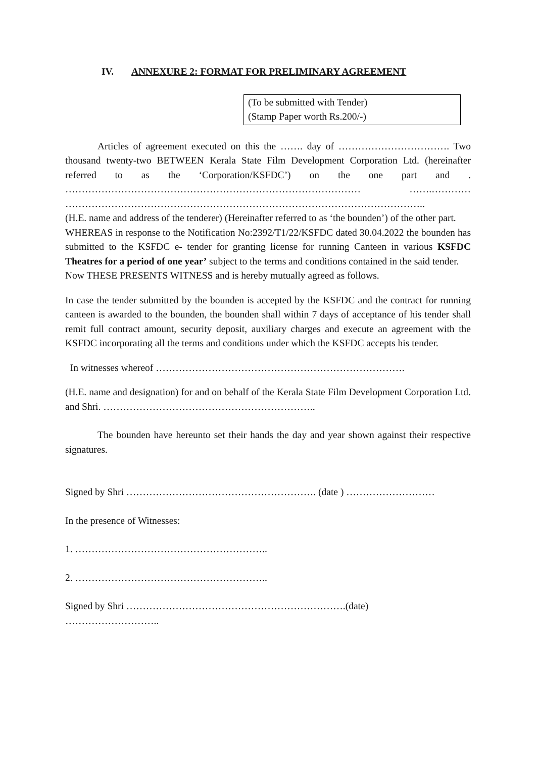IV. ANNEXURE 2: FORMAT FOR PRELIMINARY AGREEMENT
(To be submitted with Tender)
(Stamp Paper worth Rs.200/-)
Articles of agreement executed on this the ……. day of ……………………………. Two thousand twenty-two BETWEEN Kerala State Film Development Corporation Ltd. (hereinafter referred to as the ‘Corporation/KSFDC’) on the one part and . ……………………………………………………………………………… …….………… ………………………………………………………………………………………………..
(H.E. name and address of the tenderer) (Hereinafter referred to as ‘the bounden’) of the other part.
WHEREAS in response to the Notification No:2392/T1/22/KSFDC dated 30.04.2022 the bounden has submitted to the KSFDC e- tender for granting license for running Canteen in various KSFDC Theatres for a period of one year’ subject to the terms and conditions contained in the said tender.
Now THESE PRESENTS WITNESS and is hereby mutually agreed as follows.
In case the tender submitted by the bounden is accepted by the KSFDC and the contract for running canteen is awarded to the bounden, the bounden shall within 7 days of acceptance of his tender shall remit full contract amount, security deposit, auxiliary charges and execute an agreement with the KSFDC incorporating all the terms and conditions under which the KSFDC accepts his tender.
In witnesses whereof ………………………………………………………………….
(H.E. name and designation) for and on behalf of the Kerala State Film Development Corporation Ltd. and Shri. ………………………………………………………..
The bounden have hereunto set their hands the day and year shown against their respective signatures.
Signed by Shri …………………………………………………. (date ) ………………………
In the presence of Witnesses:
1. …………………………………………………..
2. …………………………………………………..
Signed by Shri ………………………………………………………….(date)
………………………..